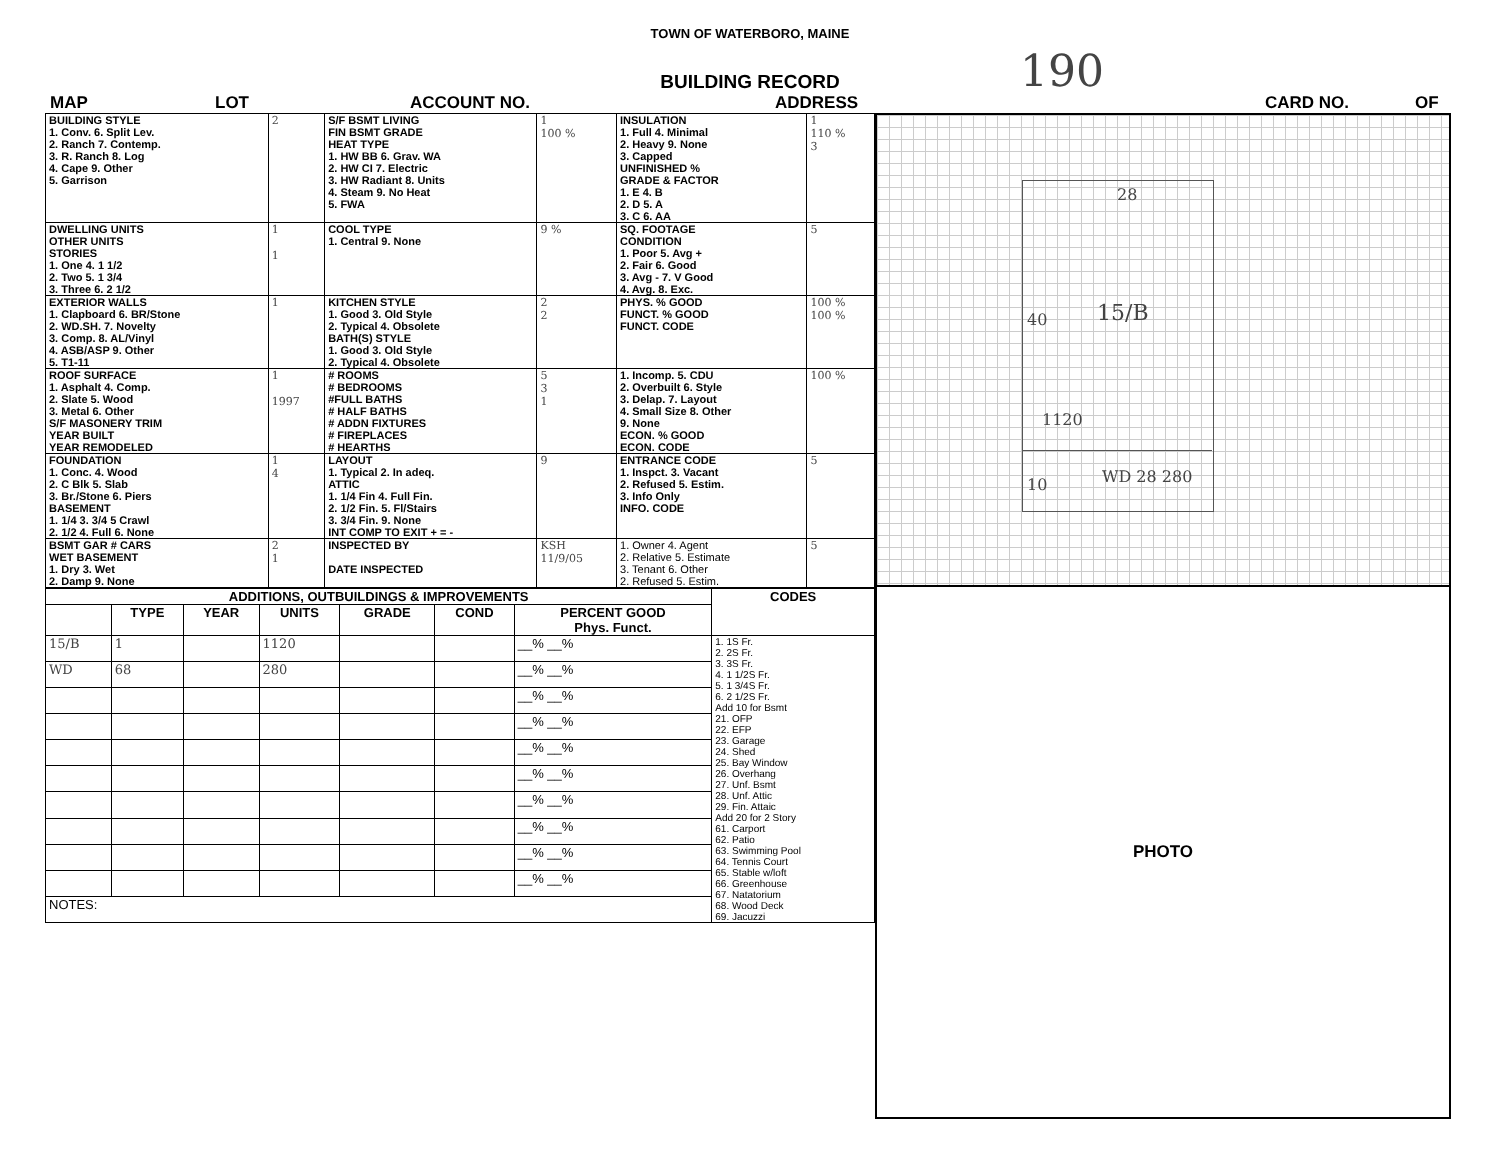TOWN OF WATERBORO, MAINE
190
BUILDING RECORD
MAP LOT ACCOUNT NO. ADDRESS CARD NO. OF
| BUILDING STYLE 1. Conv. 6. Split Lev. 2. Ranch 7. Contemp. 3. R. Ranch 8. Log 4. Cape 9. Other 5. Garrison | 2 | S/F BSMT LIVING FIN BSMT GRADE HEAT TYPE 1. HW BB 6. Grav. WA 2. HW CI 7. Electric 3. HW Radiant 8. Units 4. Steam 9. No Heat 5. FWA | 1 100 % | INSULATION 1. Full 4. Minimal 2. Heavy 9. None 3. Capped UNFINISHED % GRADE & FACTOR 1. E 4. B 2. D 5. A 3. C 6. AA | 1 110 % 3 |
| DWELLING UNITS OTHER UNITS STORIES 1. One 4. 1 1/2 2. Two 5. 1 3/4 3. Three 6. 2 1/2 | 1 1 | COOL TYPE 1. Central 9. None | 9 % | SQ. FOOTAGE CONDITION 1. Poor 5. Avg + 2. Fair 6. Good 3. Avg - 7. V Good 4. Avg. 8. Exc. | 5 |
| EXTERIOR WALLS 1. Clapboard 6. BR/Stone 2. WD.SH. 7. Novelty 3. Comp. 8. AL/Vinyl 4. ASB/ASP 9. Other 5. T1-11 | 1 | KITCHEN STYLE 1. Good 3. Old Style 2. Typical 4. Obsolete BATH(S) STYLE 1. Good 3. Old Style 2. Typical 4. Obsolete | 2 2 | PHYS. % GOOD FUNCT. % GOOD FUNCT. CODE | 100 % 100 % |
| ROOF SURFACE 1. Asphalt 4. Comp. 2. Slate 5. Wood 3. Metal 6. Other S/F MASONERY TRIM YEAR BUILT YEAR REMODELED | 1 1997 | # ROOMS # BEDROOMS #FULL BATHS # HALF BATHS # ADDN FIXTURES # FIREPLACES # HEARTHS | 5 3 1 | 1. Incomp. 5. CDU 2. Overbuilt 6. Style 3. Delap. 7. Layout 4. Small Size 8. Other 9. None ECON. % GOOD ECON. CODE | 100 % |
| FOUNDATION 1. Conc. 4. Wood 2. C Blk 5. Slab 3. Br./Stone 6. Piers BASEMENT 1. 1/4 3. 3/4 5 Crawl 2. 1/2 4. Full 6. None | 1 4 | LAYOUT 1. Typical 2. In adeq. ATTIC 1. 1/4 Fin 4. Full Fin. 2. 1/2 Fin. 5. Fl/Stairs 3. 3/4 Fin. 9. None INT COMP TO EXIT + = - | 9 | ENTRANCE CODE 1. Inspct. 3. Vacant 2. Refused 5. Estim. 3. Info Only INFO. CODE | 5 |
| BSMT GAR # CARS WET BASEMENT 1. Dry 3. Wet 2. Damp 9. None | 2 1 | INSPECTED BY DATE INSPECTED | KSH 11/9/05 | 1. Owner 4. Agent 2. Relative 5. Estimate 3. Tenant 6. Other 2. Refused 5. Estim. | 5 |
| ADDITIONS, OUTBUILDINGS & IMPROVEMENTS | | | | | | | CODES |
| --- | --- | --- | --- | --- | --- | --- | --- |
| | TYPE | YEAR | UNITS | GRADE | COND | PERCENT GOOD Phys. Funct. | |
| 15/B | 1 | | 1120 | | | __% __% | 1. 1S Fr. 2. 2S Fr. 3. 3S Fr. 4. 1 1/2S Fr. 5. 1 3/4S Fr. 6. 2 1/2S Fr. Add 10 for Bsmt 21. OFP 22. EFP 23. Garage 24. Shed 25. Bay Window 26. Overhang 27. Unf. Bsmt 28. Unf. Attic 29. Fin. Attaic Add 20 for 2 Story 61. Carport 62. Patio 63. Swimming Pool 64. Tennis Court 65. Stable w/loft 66. Greenhouse 67. Natatorium 68. Wood Deck 69. Jacuzzi |
| WD | 68 | | 280 | | | __% __% | |
| | | | | | | __% __% | |
| | | | | | | __% __% | |
| | | | | | | __% __% | |
| | | | | | | __% __% | |
| | | | | | | __% __% | |
| | | | | | | __% __% | |
| | | | | | | __% __% | |
| | | | | | | __% __% | |
| NOTES: | | | | | | | |
28
40 15/B
1120
10 WD 28 280
PHOTO